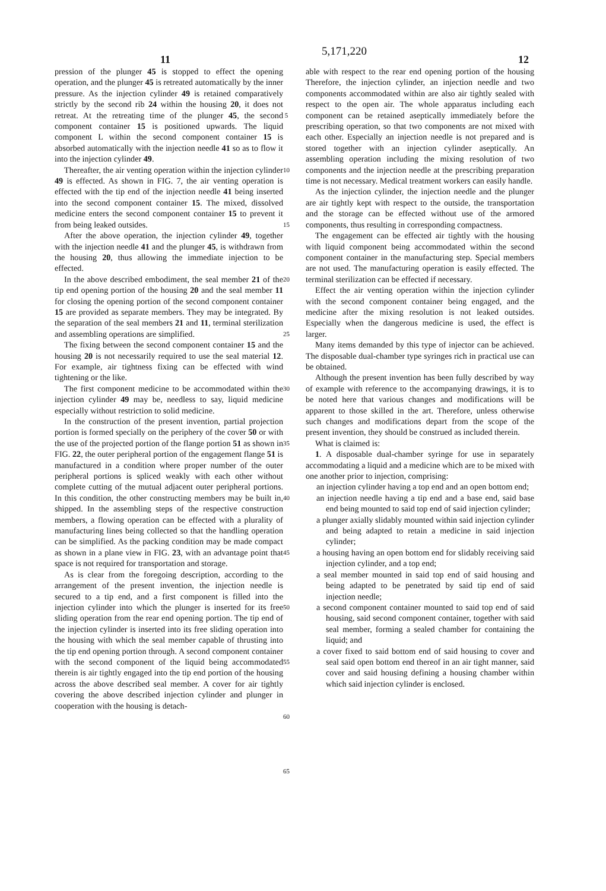11 5,171,220 12
pression of the plunger 45 is stopped to effect the opening operation, and the plunger 45 is retreated automatically by the inner pressure. As the injection cylinder 49 is retained comparatively strictly by the second rib 24 within the housing 20, it does not retreat. At the retreating time of the plunger 45, the second component container 15 is positioned upwards. The liquid component L within the second component container 15 is absorbed automatically with the injection needle 41 so as to flow it into the injection cylinder 49.
Thereafter, the air venting operation within the injection cylinder 49 is effected. As shown in FIG. 7, the air venting operation is effected with the tip end of the injection needle 41 being inserted into the second component container 15. The mixed, dissolved medicine enters the second component container 15 to prevent it from being leaked outsides.
After the above operation, the injection cylinder 49, together with the injection needle 41 and the plunger 45, is withdrawn from the housing 20, thus allowing the immediate injection to be effected.
In the above described embodiment, the seal member 21 of the tip end opening portion of the housing 20 and the seal member 11 for closing the opening portion of the second component container 15 are provided as separate members. They may be integrated. By the separation of the seal members 21 and 11, terminal sterilization and assembling operations are simplified.
The fixing between the second component container 15 and the housing 20 is not necessarily required to use the seal material 12. For example, air tightness fixing can be effected with wind tightening or the like.
The first component medicine to be accommodated within the injection cylinder 49 may be, needless to say, liquid medicine especially without restriction to solid medicine.
In the construction of the present invention, partial projection portion is formed specially on the periphery of the cover 50 or with the use of the projected portion of the flange portion 51 as shown in FIG. 22, the outer peripheral portion of the engagement flange 51 is manufactured in a condition where proper number of the outer peripheral portions is spliced weakly with each other without complete cutting of the mutual adjacent outer peripheral portions. In this condition, the other constructing members may be built in, shipped. In the assembling steps of the respective construction members, a flowing operation can be effected with a plurality of manufacturing lines being collected so that the handling operation can be simplified. As the packing condition may be made compact as shown in a plane view in FIG. 23, with an advantage point that space is not required for transportation and storage.
As is clear from the foregoing description, according to the arrangement of the present invention, the injection needle is secured to a tip end, and a first component is filled into the injection cylinder into which the plunger is inserted for its free sliding operation from the rear end opening portion. The tip end of the injection cylinder is inserted into its free sliding operation into the housing with which the seal member capable of thrusting into the tip end opening portion through. A second component container with the second component of the liquid being accommodated therein is air tightly engaged into the tip end portion of the housing across the above described seal member. A cover for air tightly covering the above described injection cylinder and plunger in cooperation with the housing is detach-
5
10
15
20
25
30
35
40
45
50
55
60
65
able with respect to the rear end opening portion of the housing Therefore, the injection cylinder, an injection needle and two components accommodated within are also air tightly sealed with respect to the open air. The whole apparatus including each component can be retained aseptically immediately before the prescribing operation, so that two components are not mixed with each other. Especially an injection needle is not prepared and is stored together with an injection cylinder aseptically. An assembling operation including the mixing resolution of two components and the injection needle at the prescribing preparation time is not necessary. Medical treatment workers can easily handle.
As the injection cylinder, the injection needle and the plunger are air tightly kept with respect to the outside, the transportation and the storage can be effected without use of the armored components, thus resulting in corresponding compactness.
The engagement can be effected air tightly with the housing with liquid component being accommodated within the second component container in the manufacturing step. Special members are not used. The manufacturing operation is easily effected. The terminal sterilization can be effected if necessary.
Effect the air venting operation within the injection cylinder with the second component container being engaged, and the medicine after the mixing resolution is not leaked outsides. Especially when the dangerous medicine is used, the effect is larger.
Many items demanded by this type of injector can be achieved. The disposable dual-chamber type syringes rich in practical use can be obtained.
Although the present invention has been fully described by way of example with reference to the accompanying drawings, it is to be noted here that various changes and modifications will be apparent to those skilled in the art. Therefore, unless otherwise such changes and modifications depart from the scope of the present invention, they should be construed as included therein.
What is claimed is:
1. A disposable dual-chamber syringe for use in separately accommodating a liquid and a medicine which are to be mixed with one another prior to injection, comprising:
an injection cylinder having a top end and an open bottom end;
an injection needle having a tip end and a base end, said base end being mounted to said top end of said injection cylinder;
a plunger axially slidably mounted within said injection cylinder and being adapted to retain a medicine in said injection cylinder;
a housing having an open bottom end for slidably receiving said injection cylinder, and a top end;
a seal member mounted in said top end of said housing and being adapted to be penetrated by said tip end of said injection needle;
a second component container mounted to said top end of said housing, said second component container, together with said seal member, forming a sealed chamber for containing the liquid; and
a cover fixed to said bottom end of said housing to cover and seal said open bottom end thereof in an air tight manner, said cover and said housing defining a housing chamber within which said injection cylinder is enclosed.